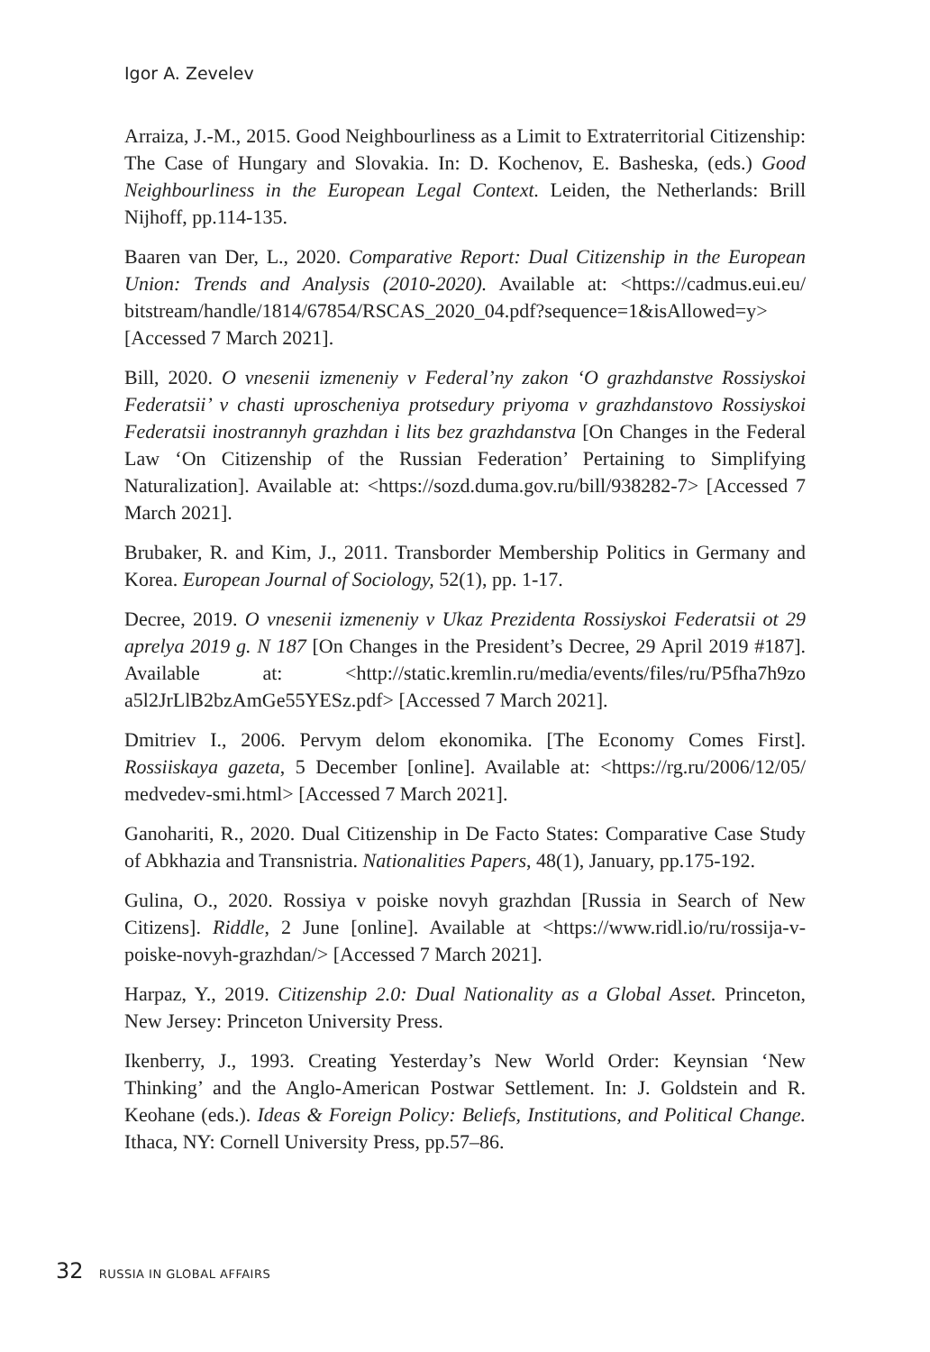Igor A. Zevelev
Arraiza, J.-M., 2015. Good Neighbourliness as a Limit to Extraterritorial Citizenship: The Case of Hungary and Slovakia. In: D. Kochenov, E. Basheska, (eds.) Good Neighbourliness in the European Legal Context. Leiden, the Netherlands: Brill Nijhoff, pp.114-135.
Baaren van Der, L., 2020. Comparative Report: Dual Citizenship in the European Union: Trends and Analysis (2010-2020). Available at: <https://cadmus.eui.eu/ bitstream/handle/1814/67854/RSCAS_2020_04.pdf?sequence=1&isAllowed=y> [Accessed 7 March 2021].
Bill, 2020. O vnesenii izmeneniy v Federal’ny zakon ‘O grazhdanstve Rossiyskoi Federatsii’ v chasti uproscheniya protsedury priyoma v grazhdanstovo Rossiyskoi Federatsii inostrannyh grazhdan i lits bez grazhdanstva [On Changes in the Federal Law ‘On Citizenship of the Russian Federation’ Pertaining to Simplifying Naturalization]. Available at: <https://sozd.duma.gov.ru/bill/938282-7> [Accessed 7 March 2021].
Brubaker, R. and Kim, J., 2011. Transborder Membership Politics in Germany and Korea. European Journal of Sociology, 52(1), pp. 1-17.
Decree, 2019. O vnesenii izmeneniy v Ukaz Prezidenta Rossiyskoi Federatsii ot 29 aprelya 2019 g. N 187 [On Changes in the President’s Decree, 29 April 2019 #187]. Available at: <http://static.kremlin.ru/media/events/files/ru/P5fha7h9zo a5l2JrLlB2bzAmGe55YESz.pdf> [Accessed 7 March 2021].
Dmitriev I., 2006. Pervym delom ekonomika. [The Economy Comes First]. Rossiiskaya gazeta, 5 December [online]. Available at: <https://rg.ru/2006/12/05/ medvedev-smi.html> [Accessed 7 March 2021].
Ganohariti, R., 2020. Dual Citizenship in De Facto States: Comparative Case Study of Abkhazia and Transnistria. Nationalities Papers, 48(1), January, pp.175-192.
Gulina, O., 2020. Rossiya v poiske novyh grazhdan [Russia in Search of New Citizens]. Riddle, 2 June [online]. Available at <https://www.ridl.io/ru/rossija-v-poiske-novyh-grazhdan/> [Accessed 7 March 2021].
Harpaz, Y., 2019. Citizenship 2.0: Dual Nationality as a Global Asset. Princeton, New Jersey: Princeton University Press.
Ikenberry, J., 1993. Creating Yesterday’s New World Order: Keynsian ‘New Thinking’ and the Anglo-American Postwar Settlement. In: J. Goldstein and R. Keohane (eds.). Ideas & Foreign Policy: Beliefs, Institutions, and Political Change. Ithaca, NY: Cornell University Press, pp.57–86.
32 RUSSIA IN GLOBAL AFFAIRS